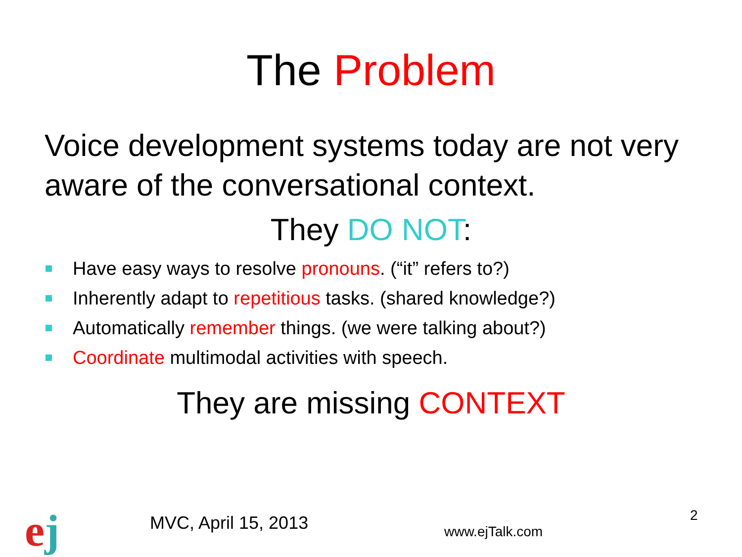The Problem
Voice development systems today are not very aware of the conversational context.
They DO NOT:
Have easy ways to resolve pronouns. (“it” refers to?)
Inherently adapt to repetitious tasks. (shared knowledge?)
Automatically remember things. (we were talking about?)
Coordinate multimodal activities with speech.
They are missing CONTEXT
ej MVC, April 15, 2013 www.ejTalk.com
2